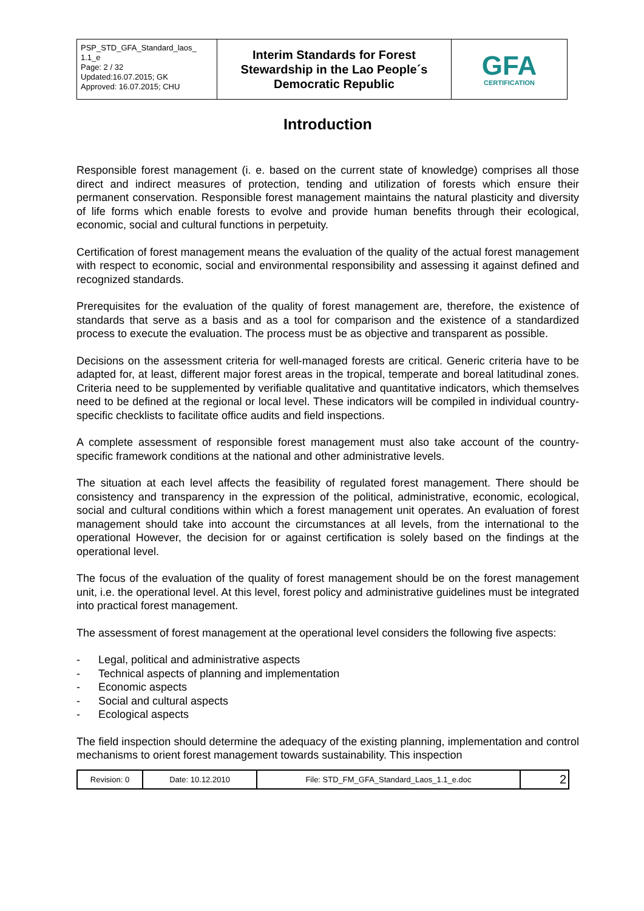| PSP_STD_GFA_Standard_laos_ 1.1_e Page: 2 / 32 Updated:16.07.2015; GK Approved: 16.07.2015; CHU | Interim Standards for Forest Stewardship in the Lao People´s Democratic Republic | GFA CERTIFICATION |
Introduction
Responsible forest management (i. e. based on the current state of knowledge) comprises all those direct and indirect measures of protection, tending and utilization of forests which ensure their permanent conservation. Responsible forest management maintains the natural plasticity and diversity of life forms which enable forests to evolve and provide human benefits through their ecological, economic, social and cultural functions in perpetuity.
Certification of forest management means the evaluation of the quality of the actual forest management with respect to economic, social and environmental responsibility and assessing it against defined and recognized standards.
Prerequisites for the evaluation of the quality of forest management are, therefore, the existence of standards that serve as a basis and as a tool for comparison and the existence of a standardized process to execute the evaluation. The process must be as objective and transparent as possible.
Decisions on the assessment criteria for well-managed forests are critical. Generic criteria have to be adapted for, at least, different major forest areas in the tropical, temperate and boreal latitudinal zones. Criteria need to be supplemented by verifiable qualitative and quantitative indicators, which themselves need to be defined at the regional or local level. These indicators will be compiled in individual country-specific checklists to facilitate office audits and field inspections.
A complete assessment of responsible forest management must also take account of the country-specific framework conditions at the national and other administrative levels.
The situation at each level affects the feasibility of regulated forest management. There should be consistency and transparency in the expression of the political, administrative, economic, ecological, social and cultural conditions within which a forest management unit operates. An evaluation of forest management should take into account the circumstances at all levels, from the international to the operational However, the decision for or against certification is solely based on the findings at the operational level.
The focus of the evaluation of the quality of forest management should be on the forest management unit, i.e. the operational level. At this level, forest policy and administrative guidelines must be integrated into practical forest management.
The assessment of forest management at the operational level considers the following five aspects:
- Legal, political and administrative aspects
- Technical aspects of planning and implementation
- Economic aspects
- Social and cultural aspects
- Ecological aspects
The field inspection should determine the adequacy of the existing planning, implementation and control mechanisms to orient forest management towards sustainability. This inspection
| Revision: 0 | Date: 10.12.2010 | File: STD_FM_GFA_Standard_Laos_1.1_e.doc | 2 |